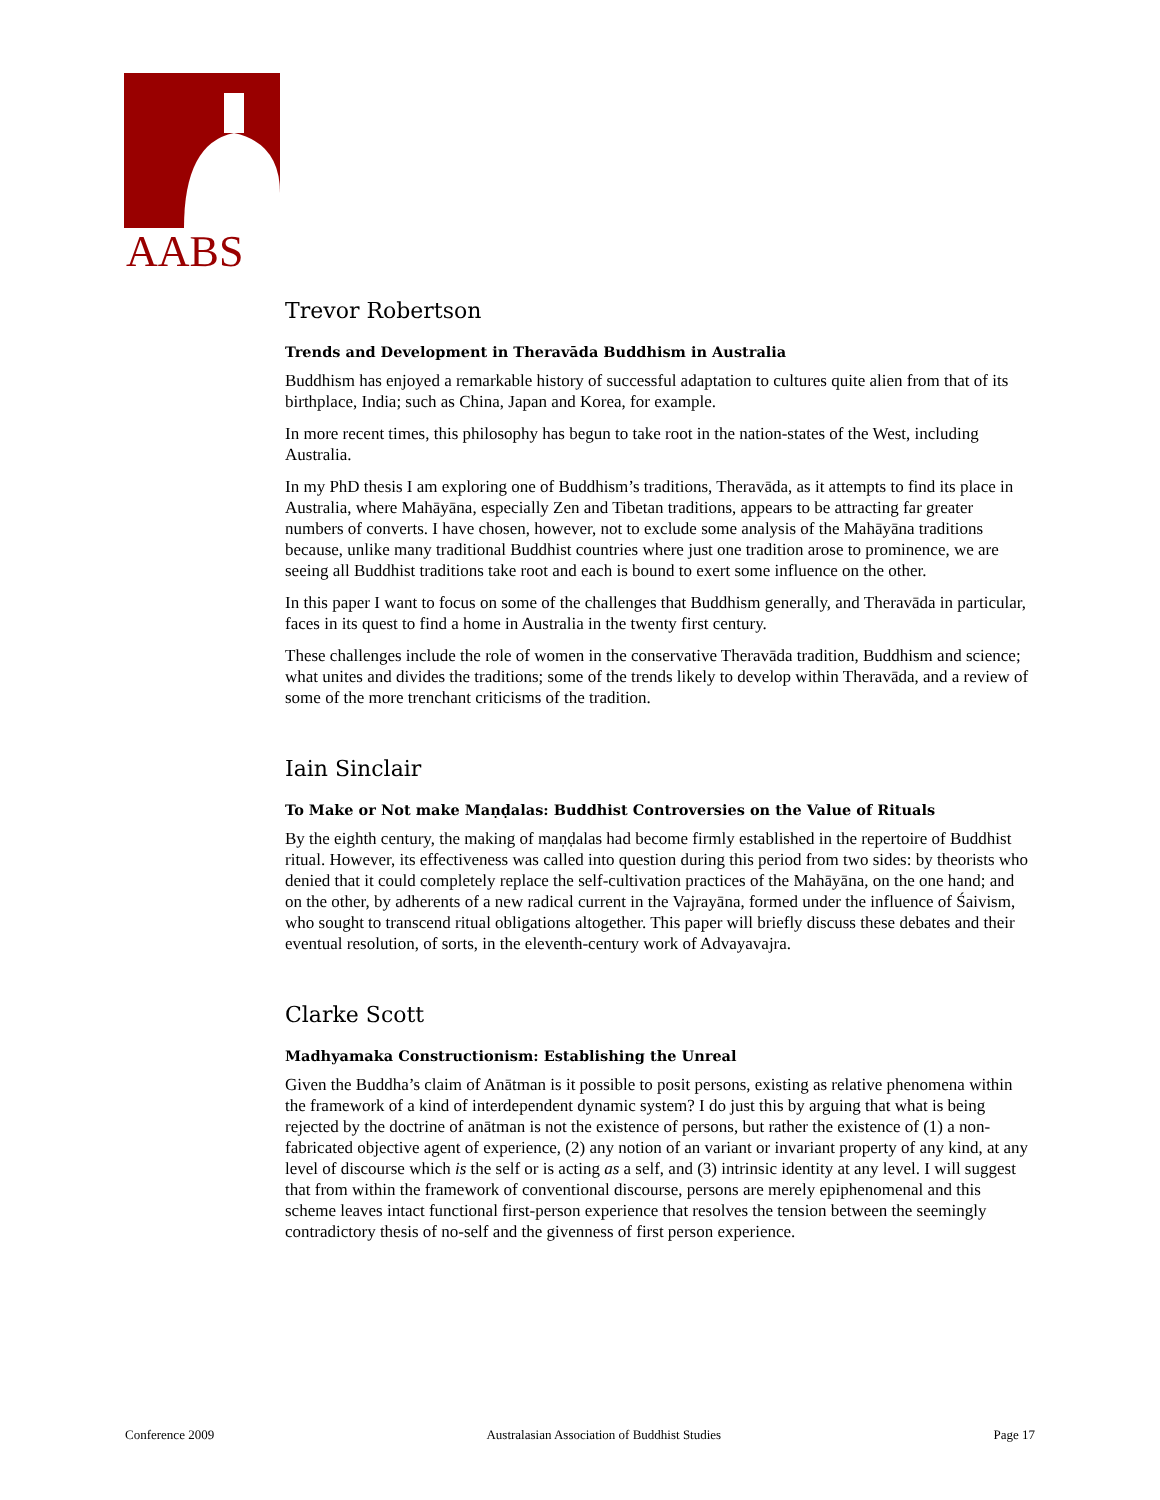AABS
Trevor Robertson
Trends and Development in Theravāda Buddhism in Australia
Buddhism has enjoyed a remarkable history of successful adaptation to cultures quite alien from that of its birthplace, India; such as China, Japan and Korea, for example.
In more recent times, this philosophy has begun to take root in the nation-states of the West, including Australia.
In my PhD thesis I am exploring one of Buddhism’s traditions, Theravāda, as it attempts to find its place in Australia, where Mahāyāna, especially Zen and Tibetan traditions, appears to be attracting far greater numbers of converts. I have chosen, however, not to exclude some analysis of the Mahāyāna traditions because, unlike many traditional Buddhist countries where just one tradition arose to prominence, we are seeing all Buddhist traditions take root and each is bound to exert some influence on the other.
In this paper I want to focus on some of the challenges that Buddhism generally, and Theravāda in particular, faces in its quest to find a home in Australia in the twenty first century.
These challenges include the role of women in the conservative Theravāda tradition, Buddhism and science; what unites and divides the traditions; some of the trends likely to develop within Theravāda, and a review of some of the more trenchant criticisms of the tradition.
Iain Sinclair
To Make or Not make Maṇḍalas: Buddhist Controversies on the Value of Rituals
By the eighth century, the making of maṇḍalas had become firmly established in the repertoire of Buddhist ritual. However, its effectiveness was called into question during this period from two sides: by theorists who denied that it could completely replace the self-cultivation practices of the Mahāyāna, on the one hand; and on the other, by adherents of a new radical current in the Vajrayāna, formed under the influence of Śaivism, who sought to transcend ritual obligations altogether. This paper will briefly discuss these debates and their eventual resolution, of sorts, in the eleventh-century work of Advayavajra.
Clarke Scott
Madhyamaka Constructionism: Establishing the Unreal
Given the Buddha’s claim of Anātman is it possible to posit persons, existing as relative phenomena within the framework of a kind of interdependent dynamic system? I do just this by arguing that what is being rejected by the doctrine of anātman is not the existence of persons, but rather the existence of (1) a non-fabricated objective agent of experience, (2) any notion of an variant or invariant property of any kind, at any level of discourse which is the self or is acting as a self, and (3) intrinsic identity at any level. I will suggest that from within the framework of conventional discourse, persons are merely epiphenomenal and this scheme leaves intact functional first-person experience that resolves the tension between the seemingly contradictory thesis of no-self and the givenness of first person experience.
Conference 2009 Australasian Association of Buddhist Studies Page 17